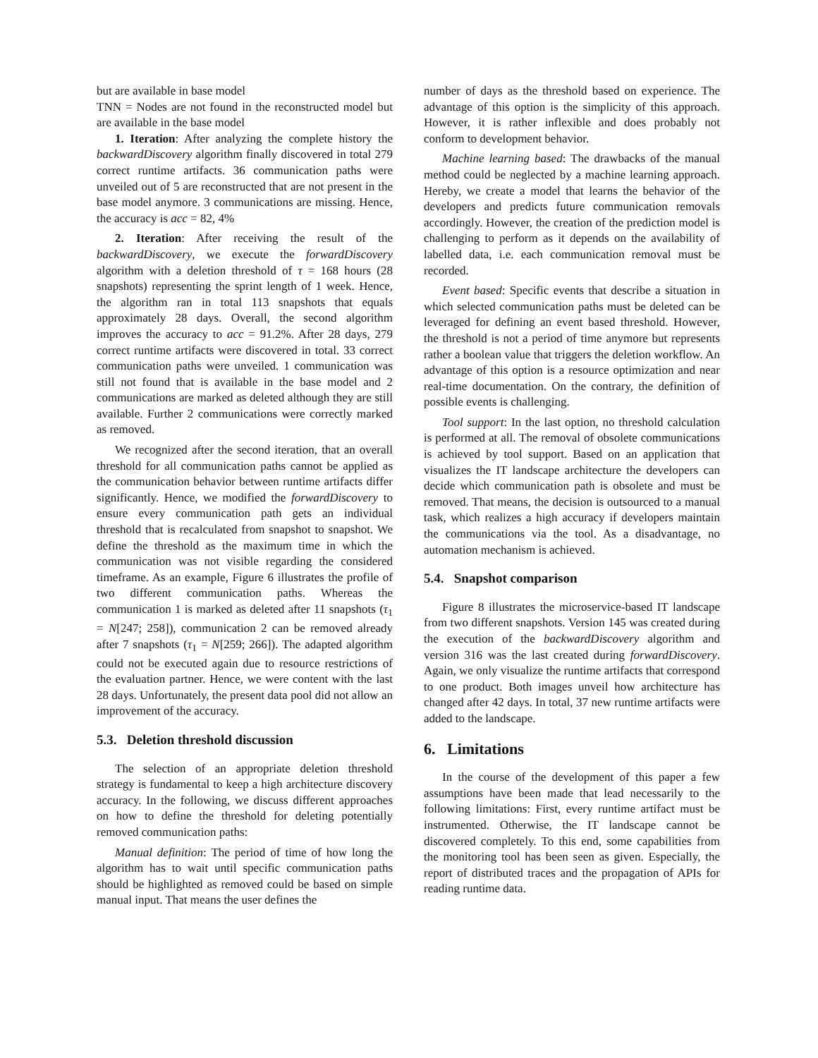but are available in base model
TNN = Nodes are not found in the reconstructed model but are available in the base model
1. Iteration: After analyzing the complete history the backwardDiscovery algorithm finally discovered in total 279 correct runtime artifacts. 36 communication paths were unveiled out of 5 are reconstructed that are not present in the base model anymore. 3 communications are missing. Hence, the accuracy is acc = 82, 4%
2. Iteration: After receiving the result of the backwardDiscovery, we execute the forwardDiscovery algorithm with a deletion threshold of τ = 168 hours (28 snapshots) representing the sprint length of 1 week. Hence, the algorithm ran in total 113 snapshots that equals approximately 28 days. Overall, the second algorithm improves the accuracy to acc = 91.2%. After 28 days, 279 correct runtime artifacts were discovered in total. 33 correct communication paths were unveiled. 1 communication was still not found that is available in the base model and 2 communications are marked as deleted although they are still available. Further 2 communications were correctly marked as removed.
We recognized after the second iteration, that an overall threshold for all communication paths cannot be applied as the communication behavior between runtime artifacts differ significantly. Hence, we modified the forwardDiscovery to ensure every communication path gets an individual threshold that is recalculated from snapshot to snapshot. We define the threshold as the maximum time in which the communication was not visible regarding the considered timeframe. As an example, Figure 6 illustrates the profile of two different communication paths. Whereas the communication 1 is marked as deleted after 11 snapshots (τ<sub>1</sub> = N[247; 258]), communication 2 can be removed already after 7 snapshots (τ<sub>1</sub> = N[259; 266]). The adapted algorithm could not be executed again due to resource restrictions of the evaluation partner. Hence, we were content with the last 28 days. Unfortunately, the present data pool did not allow an improvement of the accuracy.
5.3. Deletion threshold discussion
The selection of an appropriate deletion threshold strategy is fundamental to keep a high architecture discovery accuracy. In the following, we discuss different approaches on how to define the threshold for deleting potentially removed communication paths:
Manual definition: The period of time of how long the algorithm has to wait until specific communication paths should be highlighted as removed could be based on simple manual input. That means the user defines the
number of days as the threshold based on experience. The advantage of this option is the simplicity of this approach. However, it is rather inflexible and does probably not conform to development behavior.
Machine learning based: The drawbacks of the manual method could be neglected by a machine learning approach. Hereby, we create a model that learns the behavior of the developers and predicts future communication removals accordingly. However, the creation of the prediction model is challenging to perform as it depends on the availability of labelled data, i.e. each communication removal must be recorded.
Event based: Specific events that describe a situation in which selected communication paths must be deleted can be leveraged for defining an event based threshold. However, the threshold is not a period of time anymore but represents rather a boolean value that triggers the deletion workflow. An advantage of this option is a resource optimization and near real-time documentation. On the contrary, the definition of possible events is challenging.
Tool support: In the last option, no threshold calculation is performed at all. The removal of obsolete communications is achieved by tool support. Based on an application that visualizes the IT landscape architecture the developers can decide which communication path is obsolete and must be removed. That means, the decision is outsourced to a manual task, which realizes a high accuracy if developers maintain the communications via the tool. As a disadvantage, no automation mechanism is achieved.
5.4. Snapshot comparison
Figure 8 illustrates the microservice-based IT landscape from two different snapshots. Version 145 was created during the execution of the backwardDiscovery algorithm and version 316 was the last created during forwardDiscovery. Again, we only visualize the runtime artifacts that correspond to one product. Both images unveil how architecture has changed after 42 days. In total, 37 new runtime artifacts were added to the landscape.
6. Limitations
In the course of the development of this paper a few assumptions have been made that lead necessarily to the following limitations: First, every runtime artifact must be instrumented. Otherwise, the IT landscape cannot be discovered completely. To this end, some capabilities from the monitoring tool has been seen as given. Especially, the report of distributed traces and the propagation of APIs for reading runtime data.